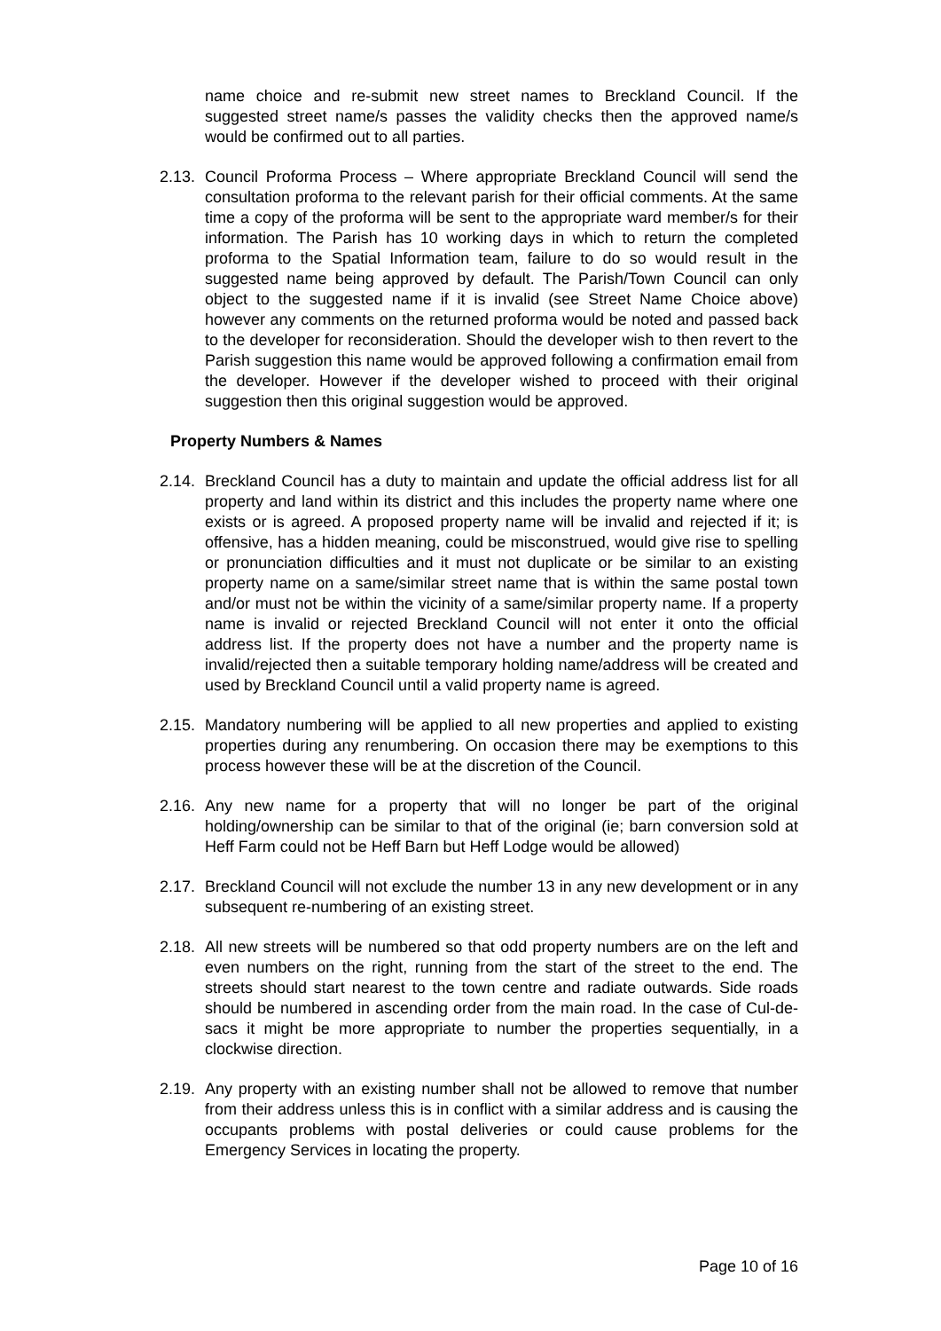name choice and re-submit new street names to Breckland Council. If the suggested street name/s passes the validity checks then the approved name/s would be confirmed out to all parties.
2.13. Council Proforma Process – Where appropriate Breckland Council will send the consultation proforma to the relevant parish for their official comments. At the same time a copy of the proforma will be sent to the appropriate ward member/s for their information. The Parish has 10 working days in which to return the completed proforma to the Spatial Information team, failure to do so would result in the suggested name being approved by default. The Parish/Town Council can only object to the suggested name if it is invalid (see Street Name Choice above) however any comments on the returned proforma would be noted and passed back to the developer for reconsideration. Should the developer wish to then revert to the Parish suggestion this name would be approved following a confirmation email from the developer. However if the developer wished to proceed with their original suggestion then this original suggestion would be approved.
Property Numbers & Names
2.14. Breckland Council has a duty to maintain and update the official address list for all property and land within its district and this includes the property name where one exists or is agreed. A proposed property name will be invalid and rejected if it; is offensive, has a hidden meaning, could be misconstrued, would give rise to spelling or pronunciation difficulties and it must not duplicate or be similar to an existing property name on a same/similar street name that is within the same postal town and/or must not be within the vicinity of a same/similar property name. If a property name is invalid or rejected Breckland Council will not enter it onto the official address list. If the property does not have a number and the property name is invalid/rejected then a suitable temporary holding name/address will be created and used by Breckland Council until a valid property name is agreed.
2.15. Mandatory numbering will be applied to all new properties and applied to existing properties during any renumbering. On occasion there may be exemptions to this process however these will be at the discretion of the Council.
2.16. Any new name for a property that will no longer be part of the original holding/ownership can be similar to that of the original (ie; barn conversion sold at Heff Farm could not be Heff Barn but Heff Lodge would be allowed)
2.17. Breckland Council will not exclude the number 13 in any new development or in any subsequent re-numbering of an existing street.
2.18. All new streets will be numbered so that odd property numbers are on the left and even numbers on the right, running from the start of the street to the end. The streets should start nearest to the town centre and radiate outwards. Side roads should be numbered in ascending order from the main road. In the case of Cul-de-sacs it might be more appropriate to number the properties sequentially, in a clockwise direction.
2.19. Any property with an existing number shall not be allowed to remove that number from their address unless this is in conflict with a similar address and is causing the occupants problems with postal deliveries or could cause problems for the Emergency Services in locating the property.
Page 10 of 16